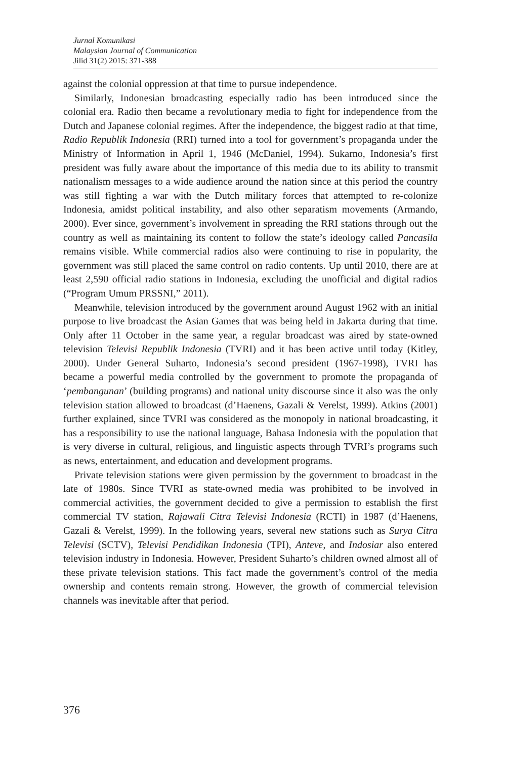Jurnal Komunikasi
Malaysian Journal of Communication
Jilid 31(2) 2015: 371-388
against the colonial oppression at that time to pursue independence.
Similarly, Indonesian broadcasting especially radio has been introduced since the colonial era. Radio then became a revolutionary media to fight for independence from the Dutch and Japanese colonial regimes. After the independence, the biggest radio at that time, Radio Republik Indonesia (RRI) turned into a tool for government’s propaganda under the Ministry of Information in April 1, 1946 (McDaniel, 1994). Sukarno, Indonesia’s first president was fully aware about the importance of this media due to its ability to transmit nationalism messages to a wide audience around the nation since at this period the country was still fighting a war with the Dutch military forces that attempted to re-colonize Indonesia, amidst political instability, and also other separatism movements (Armando, 2000). Ever since, government’s involvement in spreading the RRI stations through out the country as well as maintaining its content to follow the state’s ideology called Pancasila remains visible. While commercial radios also were continuing to rise in popularity, the government was still placed the same control on radio contents. Up until 2010, there are at least 2,590 official radio stations in Indonesia, excluding the unofficial and digital radios (“Program Umum PRSSNI,” 2011).
Meanwhile, television introduced by the government around August 1962 with an initial purpose to live broadcast the Asian Games that was being held in Jakarta during that time. Only after 11 October in the same year, a regular broadcast was aired by state-owned television Televisi Republik Indonesia (TVRI) and it has been active until today (Kitley, 2000). Under General Suharto, Indonesia’s second president (1967-1998), TVRI has became a powerful media controlled by the government to promote the propaganda of ‘pembangunan’ (building programs) and national unity discourse since it also was the only television station allowed to broadcast (d’Haenens, Gazali & Verelst, 1999). Atkins (2001) further explained, since TVRI was considered as the monopoly in national broadcasting, it has a responsibility to use the national language, Bahasa Indonesia with the population that is very diverse in cultural, religious, and linguistic aspects through TVRI’s programs such as news, entertainment, and education and development programs.
Private television stations were given permission by the government to broadcast in the late of 1980s. Since TVRI as state-owned media was prohibited to be involved in commercial activities, the government decided to give a permission to establish the first commercial TV station, Rajawali Citra Televisi Indonesia (RCTI) in 1987 (d’Haenens, Gazali & Verelst, 1999). In the following years, several new stations such as Surya Citra Televisi (SCTV), Televisi Pendidikan Indonesia (TPI), Anteve, and Indosiar also entered television industry in Indonesia. However, President Suharto’s children owned almost all of these private television stations. This fact made the government’s control of the media ownership and contents remain strong. However, the growth of commercial television channels was inevitable after that period.
376